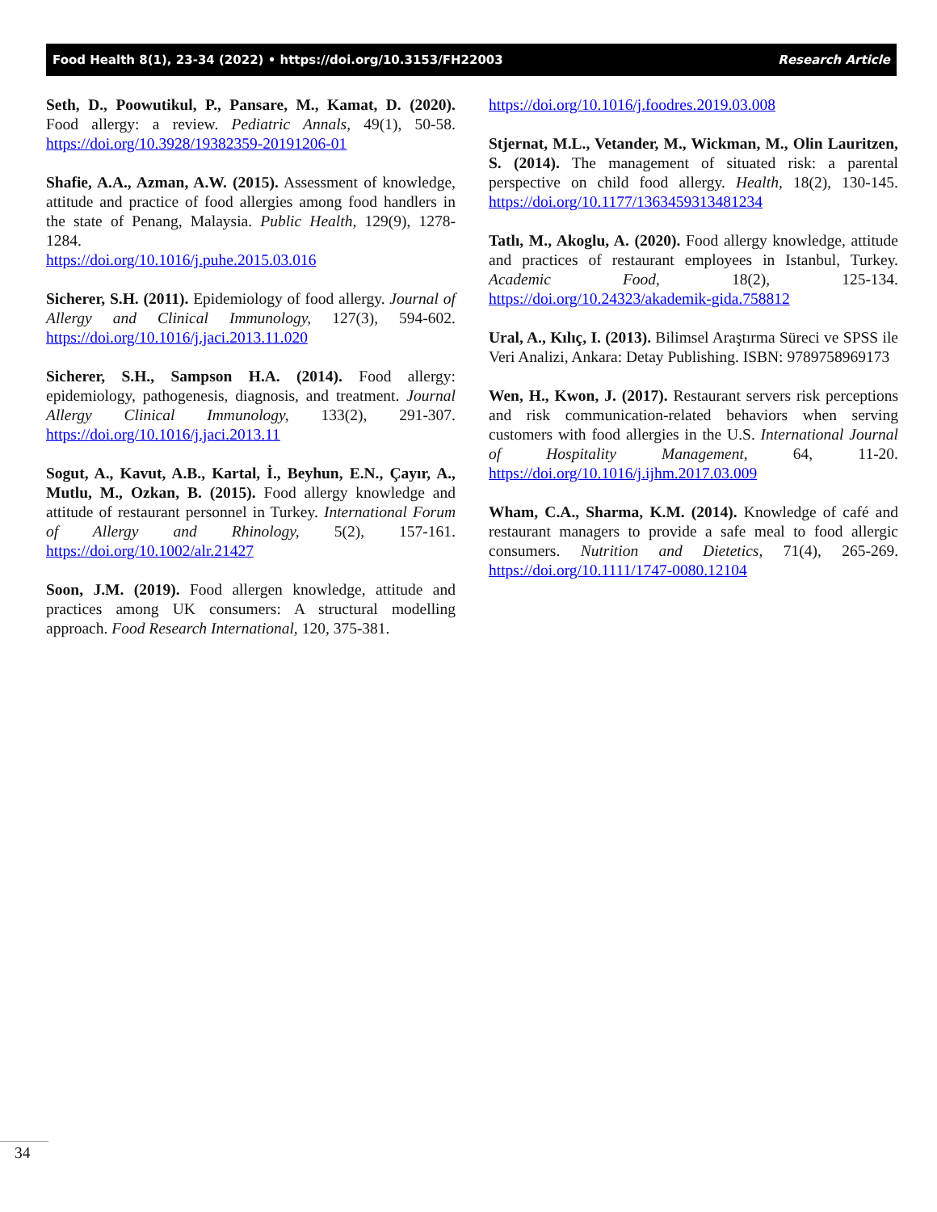Food Health 8(1), 23-34 (2022) • https://doi.org/10.3153/FH22003 Research Article
Seth, D., Poowutikul, P., Pansare, M., Kamat, D. (2020). Food allergy: a review. Pediatric Annals, 49(1), 50-58. https://doi.org/10.3928/19382359-20191206-01
Shafie, A.A., Azman, A.W. (2015). Assessment of knowledge, attitude and practice of food allergies among food handlers in the state of Penang, Malaysia. Public Health, 129(9), 1278-1284.
https://doi.org/10.1016/j.puhe.2015.03.016
Sicherer, S.H. (2011). Epidemiology of food allergy. Journal of Allergy and Clinical Immunology, 127(3), 594-602. https://doi.org/10.1016/j.jaci.2013.11.020
Sicherer, S.H., Sampson H.A. (2014). Food allergy: epidemiology, pathogenesis, diagnosis, and treatment. Journal Allergy Clinical Immunology, 133(2), 291-307. https://doi.org/10.1016/j.jaci.2013.11
Sogut, A., Kavut, A.B., Kartal, İ., Beyhun, E.N., Çayır, A., Mutlu, M., Ozkan, B. (2015). Food allergy knowledge and attitude of restaurant personnel in Turkey. International Forum of Allergy and Rhinology, 5(2), 157-161. https://doi.org/10.1002/alr.21427
Soon, J.M. (2019). Food allergen knowledge, attitude and practices among UK consumers: A structural modelling approach. Food Research International, 120, 375-381.
https://doi.org/10.1016/j.foodres.2019.03.008
Stjernat, M.L., Vetander, M., Wickman, M., Olin Lauritzen, S. (2014). The management of situated risk: a parental perspective on child food allergy. Health, 18(2), 130-145. https://doi.org/10.1177/1363459313481234
Tatlı, M., Akoglu, A. (2020). Food allergy knowledge, attitude and practices of restaurant employees in Istanbul, Turkey. Academic Food, 18(2), 125-134. https://doi.org/10.24323/akademik-gida.758812
Ural, A., Kılıç, I. (2013). Bilimsel Araştırma Süreci ve SPSS ile Veri Analizi, Ankara: Detay Publishing. ISBN: 9789758969173
Wen, H., Kwon, J. (2017). Restaurant servers risk perceptions and risk communication-related behaviors when serving customers with food allergies in the U.S. International Journal of Hospitality Management, 64, 11-20. https://doi.org/10.1016/j.ijhm.2017.03.009
Wham, C.A., Sharma, K.M. (2014). Knowledge of café and restaurant managers to provide a safe meal to food allergic consumers. Nutrition and Dietetics, 71(4), 265-269. https://doi.org/10.1111/1747-0080.12104
34